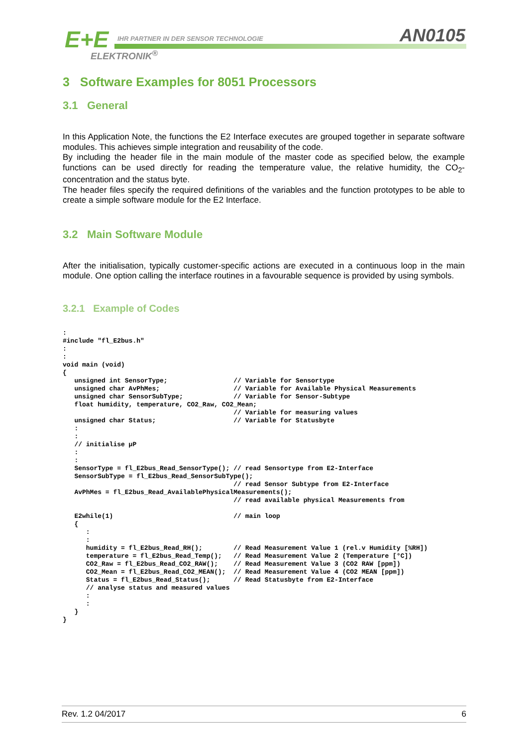E+E
IHR PARTNER IN DER SENSOR TECHNOLOGIE
ELEKTRONIK<sup>®</sup>
AN0105
3 Software Examples for 8051 Processors
3.1 General
In this Application Note, the functions the E2 Interface executes are grouped together in separate software modules. This achieves simple integration and reusability of the code.
By including the header file in the main module of the master code as specified below, the example functions can be used directly for reading the temperature value, the relative humidity, the CO<sub>2</sub>-concentration and the status byte.
The header files specify the required definitions of the variables and the function prototypes to be able to create a simple software module for the E2 Interface.
3.2 Main Software Module
After the initialisation, typically customer-specific actions are executed in a continuous loop in the main module. One option calling the interface routines in a favourable sequence is provided by using symbols.
3.2.1 Example of Codes
:
#include "fl_E2bus.h"
:
:
void main (void)
{
   unsigned int SensorType;                 // Variable for Sensortype
   unsigned char AvPhMes;                   // Variable for Available Physical Measurements
   unsigned char SensorSubType;             // Variable for Sensor-Subtype
   float humidity, temperature, CO2_Raw, CO2_Mean;
                                            // Variable for measuring values
   unsigned char Status;                    // Variable for Statusbyte
   :
   :
   // initialise µP
   :
   :
   SensorType = fl_E2bus_Read_SensorType(); // read Sensortype from E2-Interface
   SensorSubType = fl_E2bus_Read_SensorSubType();
                                            // read Sensor Subtype from E2-Interface
   AvPhMes = fl_E2bus_Read_AvailablePhysicalMeasurements();
                                            // read available physical Measurements from

   E2while(1)                               // main loop
   {
      :
      :
      humidity = fl_E2bus_Read_RH();        // Read Measurement Value 1 (rel.v Humidity [%RH])
      temperature = fl_E2bus_Read_Temp();   // Read Measurement Value 2 (Temperature [°C])
      CO2_Raw = fl_E2bus_Read_CO2_RAW();    // Read Measurement Value 3 (CO2 RAW [ppm])
      CO2_Mean = fl_E2bus_Read_CO2_MEAN();  // Read Measurement Value 4 (CO2 MEAN [ppm])
      Status = fl_E2bus_Read_Status();      // Read Statusbyte from E2-Interface
      // analyse status and measured values
      :
      :
   }
}
Rev. 1.2 04/2017 6